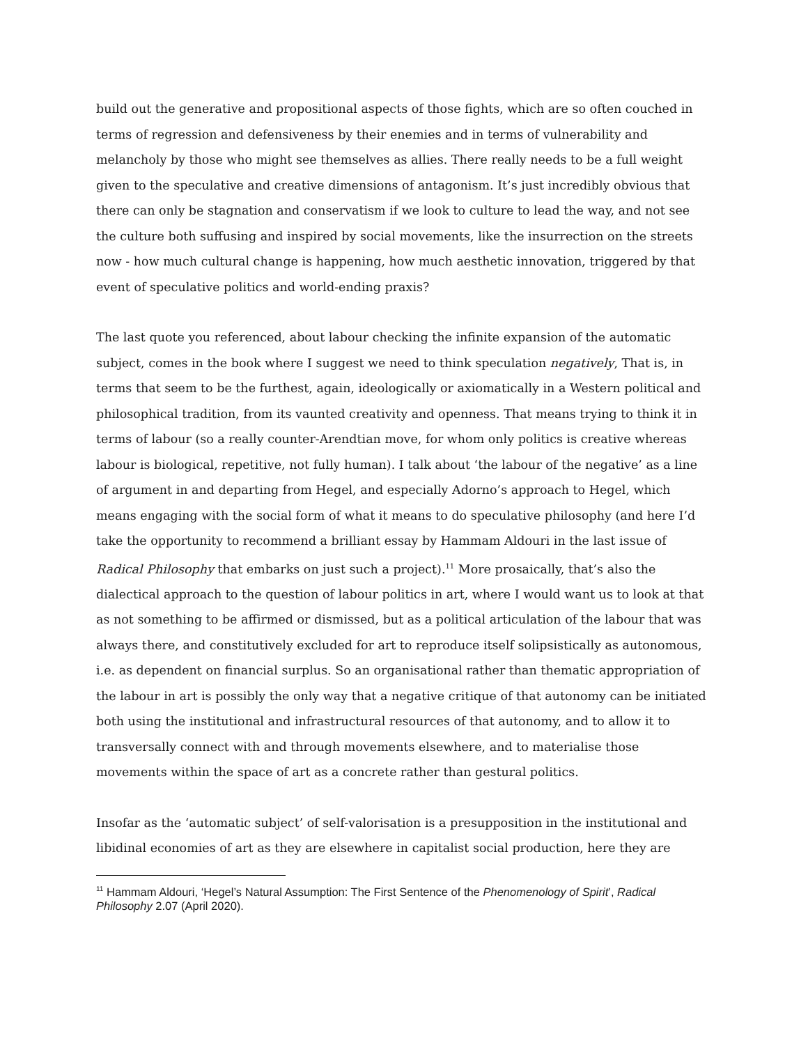build out the generative and propositional aspects of those fights, which are so often couched in terms of regression and defensiveness by their enemies and in terms of vulnerability and melancholy by those who might see themselves as allies. There really needs to be a full weight given to the speculative and creative dimensions of antagonism. It’s just incredibly obvious that there can only be stagnation and conservatism if we look to culture to lead the way, and not see the culture both suffusing and inspired by social movements, like the insurrection on the streets now - how much cultural change is happening, how much aesthetic innovation, triggered by that event of speculative politics and world-ending praxis?
The last quote you referenced, about labour checking the infinite expansion of the automatic subject, comes in the book where I suggest we need to think speculation negatively, That is, in terms that seem to be the furthest, again, ideologically or axiomatically in a Western political and philosophical tradition, from its vaunted creativity and openness. That means trying to think it in terms of labour (so a really counter-Arendtian move, for whom only politics is creative whereas labour is biological, repetitive, not fully human). I talk about ‘the labour of the negative’ as a line of argument in and departing from Hegel, and especially Adorno’s approach to Hegel, which means engaging with the social form of what it means to do speculative philosophy (and here I’d take the opportunity to recommend a brilliant essay by Hammam Aldouri in the last issue of Radical Philosophy that embarks on just such a project).<sup>11</sup> More prosaically, that’s also the dialectical approach to the question of labour politics in art, where I would want us to look at that as not something to be affirmed or dismissed, but as a political articulation of the labour that was always there, and constitutively excluded for art to reproduce itself solipsistically as autonomous, i.e. as dependent on financial surplus. So an organisational rather than thematic appropriation of the labour in art is possibly the only way that a negative critique of that autonomy can be initiated both using the institutional and infrastructural resources of that autonomy, and to allow it to transversally connect with and through movements elsewhere, and to materialise those movements within the space of art as a concrete rather than gestural politics.
Insofar as the ‘automatic subject’ of self-valorisation is a presupposition in the institutional and libidinal economies of art as they are elsewhere in capitalist social production, here they are
<sup>11</sup> Hammam Aldouri, ‘Hegel’s Natural Assumption: The First Sentence of the Phenomenology of Spirit’, Radical Philosophy 2.07 (April 2020).